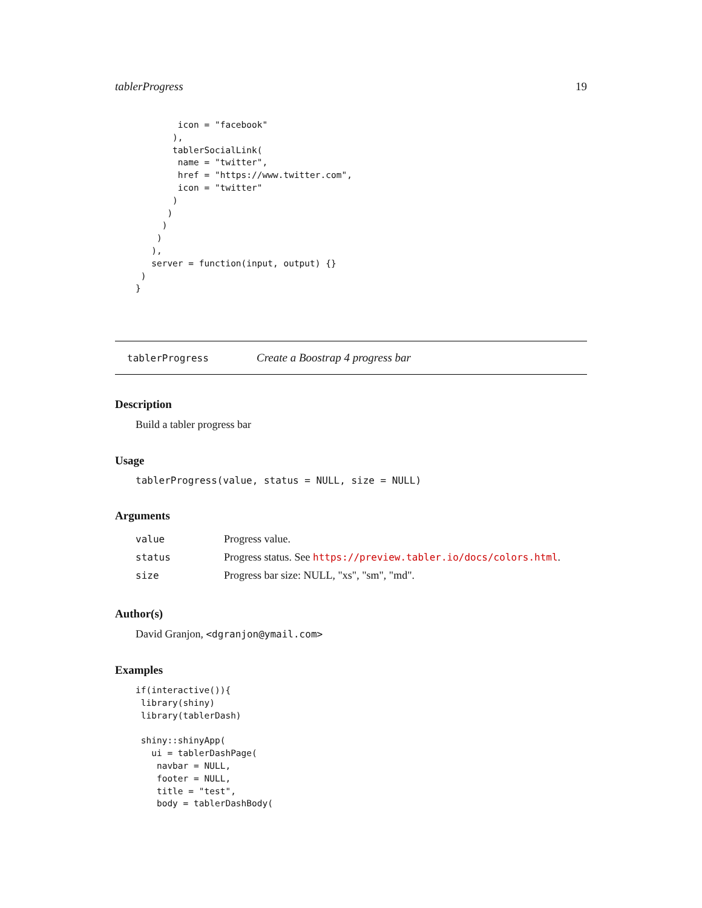tablerProgress 19
        icon = "facebook"
       ),
       tablerSocialLink(
        name = "twitter",
        href = "https://www.twitter.com",
        icon = "twitter"
       )
      )
     )
    )
   ),
   server = function(input, output) {}
 )
}
tablerProgress Create a Boostrap 4 progress bar
Description
Build a tabler progress bar
Usage
tablerProgress(value, status = NULL, size = NULL)
Arguments
| value | Progress value. |
| status | Progress status. See https://preview.tabler.io/docs/colors.html . |
| size | Progress bar size: NULL, "xs", "sm", "md". |
Author(s)
David Granjon, <dgranjon@ymail.com>
Examples
if(interactive()){
 library(shiny)
 library(tablerDash)

 shiny::shinyApp(
   ui = tablerDashPage(
    navbar = NULL,
    footer = NULL,
    title = "test",
    body = tablerDashBody(